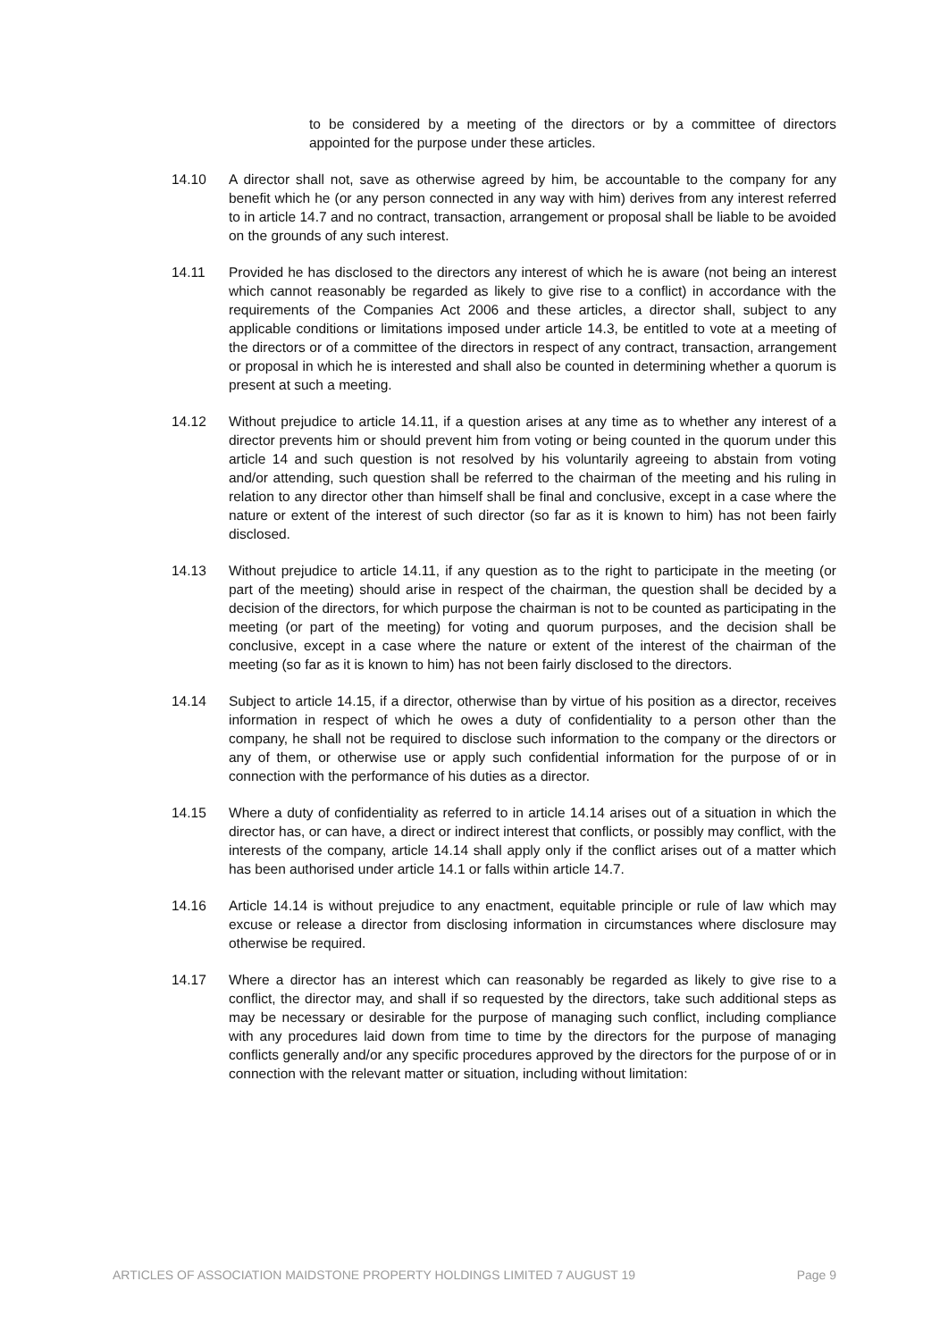to be considered by a meeting of the directors or by a committee of directors appointed for the purpose under these articles.
14.10 A director shall not, save as otherwise agreed by him, be accountable to the company for any benefit which he (or any person connected in any way with him) derives from any interest referred to in article 14.7 and no contract, transaction, arrangement or proposal shall be liable to be avoided on the grounds of any such interest.
14.11 Provided he has disclosed to the directors any interest of which he is aware (not being an interest which cannot reasonably be regarded as likely to give rise to a conflict) in accordance with the requirements of the Companies Act 2006 and these articles, a director shall, subject to any applicable conditions or limitations imposed under article 14.3, be entitled to vote at a meeting of the directors or of a committee of the directors in respect of any contract, transaction, arrangement or proposal in which he is interested and shall also be counted in determining whether a quorum is present at such a meeting.
14.12 Without prejudice to article 14.11, if a question arises at any time as to whether any interest of a director prevents him or should prevent him from voting or being counted in the quorum under this article 14 and such question is not resolved by his voluntarily agreeing to abstain from voting and/or attending, such question shall be referred to the chairman of the meeting and his ruling in relation to any director other than himself shall be final and conclusive, except in a case where the nature or extent of the interest of such director (so far as it is known to him) has not been fairly disclosed.
14.13 Without prejudice to article 14.11, if any question as to the right to participate in the meeting (or part of the meeting) should arise in respect of the chairman, the question shall be decided by a decision of the directors, for which purpose the chairman is not to be counted as participating in the meeting (or part of the meeting) for voting and quorum purposes, and the decision shall be conclusive, except in a case where the nature or extent of the interest of the chairman of the meeting (so far as it is known to him) has not been fairly disclosed to the directors.
14.14 Subject to article 14.15, if a director, otherwise than by virtue of his position as a director, receives information in respect of which he owes a duty of confidentiality to a person other than the company, he shall not be required to disclose such information to the company or the directors or any of them, or otherwise use or apply such confidential information for the purpose of or in connection with the performance of his duties as a director.
14.15 Where a duty of confidentiality as referred to in article 14.14 arises out of a situation in which the director has, or can have, a direct or indirect interest that conflicts, or possibly may conflict, with the interests of the company, article 14.14 shall apply only if the conflict arises out of a matter which has been authorised under article 14.1 or falls within article 14.7.
14.16 Article 14.14 is without prejudice to any enactment, equitable principle or rule of law which may excuse or release a director from disclosing information in circumstances where disclosure may otherwise be required.
14.17 Where a director has an interest which can reasonably be regarded as likely to give rise to a conflict, the director may, and shall if so requested by the directors, take such additional steps as may be necessary or desirable for the purpose of managing such conflict, including compliance with any procedures laid down from time to time by the directors for the purpose of managing conflicts generally and/or any specific procedures approved by the directors for the purpose of or in connection with the relevant matter or situation, including without limitation:
ARTICLES OF ASSOCIATION MAIDSTONE PROPERTY HOLDINGS LIMITED 7 AUGUST 19 Page 9